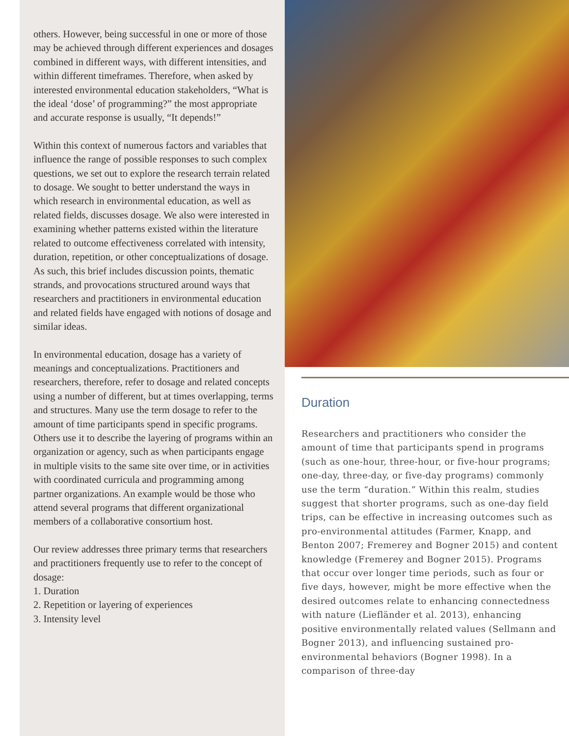others. However, being successful in one or more of those may be achieved through different experiences and dosages combined in different ways, with different intensities, and within different timeframes. Therefore, when asked by interested environmental education stakeholders, “What is the ideal ‘dose’ of programming?” the most appropriate and accurate response is usually, “It depends!”
Within this context of numerous factors and variables that influence the range of possible responses to such complex questions, we set out to explore the research terrain related to dosage. We sought to better understand the ways in which research in environmental education, as well as related fields, discusses dosage. We also were interested in examining whether patterns existed within the literature related to outcome effectiveness correlated with intensity, duration, repetition, or other conceptualizations of dosage. As such, this brief includes discussion points, thematic strands, and provocations structured around ways that researchers and practitioners in environmental education and related fields have engaged with notions of dosage and similar ideas.
In environmental education, dosage has a variety of meanings and conceptualizations. Practitioners and researchers, therefore, refer to dosage and related concepts using a number of different, but at times overlapping, terms and structures. Many use the term dosage to refer to the amount of time participants spend in specific programs. Others use it to describe the layering of programs within an organization or agency, such as when participants engage in multiple visits to the same site over time, or in activities with coordinated curricula and programming among partner organizations. An example would be those who attend several programs that different organizational members of a collaborative consortium host.
Our review addresses three primary terms that researchers and practitioners frequently use to refer to the concept of dosage:
1. Duration
2. Repetition or layering of experiences
3. Intensity level
Duration
Researchers and practitioners who consider the amount of time that participants spend in programs (such as one-hour, three-hour, or five-hour programs; one-day, three-day, or five-day programs) commonly use the term “duration.” Within this realm, studies suggest that shorter programs, such as one-day field trips, can be effective in increasing outcomes such as pro-environmental attitudes (Farmer, Knapp, and Benton 2007; Fremerey and Bogner 2015) and content knowledge (Fremerey and Bogner 2015). Programs that occur over longer time periods, such as four or five days, however, might be more effective when the desired outcomes relate to enhancing connectedness with nature (Liefländer et al. 2013), enhancing positive environmentally related values (Sellmann and Bogner 2013), and influencing sustained pro-environmental behaviors (Bogner 1998). In a comparison of three-day